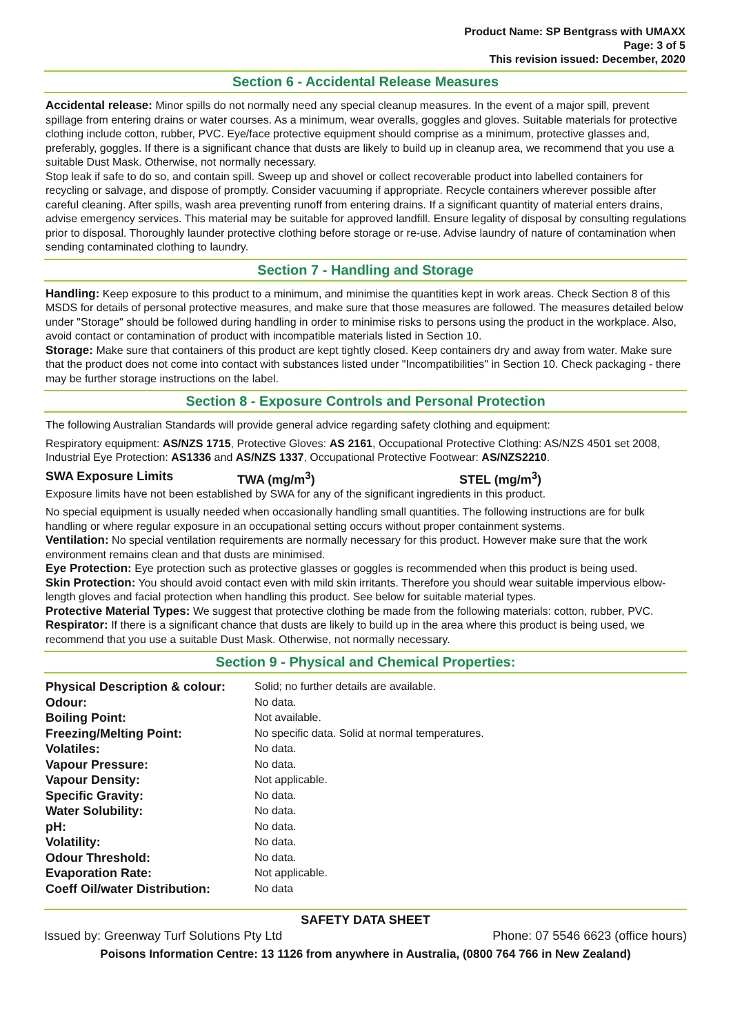Product Name: SP Bentgrass with UMAXX
Page: 3 of 5
This revision issued: December, 2020
Section 6 - Accidental Release Measures
Accidental release: Minor spills do not normally need any special cleanup measures. In the event of a major spill, prevent spillage from entering drains or water courses. As a minimum, wear overalls, goggles and gloves. Suitable materials for protective clothing include cotton, rubber, PVC. Eye/face protective equipment should comprise as a minimum, protective glasses and, preferably, goggles. If there is a significant chance that dusts are likely to build up in cleanup area, we recommend that you use a suitable Dust Mask. Otherwise, not normally necessary.
Stop leak if safe to do so, and contain spill. Sweep up and shovel or collect recoverable product into labelled containers for recycling or salvage, and dispose of promptly. Consider vacuuming if appropriate. Recycle containers wherever possible after careful cleaning. After spills, wash area preventing runoff from entering drains. If a significant quantity of material enters drains, advise emergency services. This material may be suitable for approved landfill. Ensure legality of disposal by consulting regulations prior to disposal. Thoroughly launder protective clothing before storage or re-use. Advise laundry of nature of contamination when sending contaminated clothing to laundry.
Section 7 - Handling and Storage
Handling: Keep exposure to this product to a minimum, and minimise the quantities kept in work areas. Check Section 8 of this MSDS for details of personal protective measures, and make sure that those measures are followed. The measures detailed below under "Storage" should be followed during handling in order to minimise risks to persons using the product in the workplace. Also, avoid contact or contamination of product with incompatible materials listed in Section 10.
Storage: Make sure that containers of this product are kept tightly closed. Keep containers dry and away from water. Make sure that the product does not come into contact with substances listed under "Incompatibilities" in Section 10. Check packaging - there may be further storage instructions on the label.
Section 8 - Exposure Controls and Personal Protection
The following Australian Standards will provide general advice regarding safety clothing and equipment:
Respiratory equipment: AS/NZS 1715, Protective Gloves: AS 2161, Occupational Protective Clothing: AS/NZS 4501 set 2008, Industrial Eye Protection: AS1336 and AS/NZS 1337, Occupational Protective Footwear: AS/NZS2210.
SWA Exposure Limits TWA (mg/m<sup>3</sup>) STEL (mg/m<sup>3</sup>)
Exposure limits have not been established by SWA for any of the significant ingredients in this product.
No special equipment is usually needed when occasionally handling small quantities. The following instructions are for bulk handling or where regular exposure in an occupational setting occurs without proper containment systems.
Ventilation: No special ventilation requirements are normally necessary for this product. However make sure that the work environment remains clean and that dusts are minimised.
Eye Protection: Eye protection such as protective glasses or goggles is recommended when this product is being used.
Skin Protection: You should avoid contact even with mild skin irritants. Therefore you should wear suitable impervious elbow-length gloves and facial protection when handling this product. See below for suitable material types.
Protective Material Types: We suggest that protective clothing be made from the following materials: cotton, rubber, PVC.
Respirator: If there is a significant chance that dusts are likely to build up in the area where this product is being used, we recommend that you use a suitable Dust Mask. Otherwise, not normally necessary.
Section 9 - Physical and Chemical Properties:
| Physical Description & colour: | Solid; no further details are available. |
| Odour: | No data. |
| Boiling Point: | Not available. |
| Freezing/Melting Point: | No specific data. Solid at normal temperatures. |
| Volatiles: | No data. |
| Vapour Pressure: | No data. |
| Vapour Density: | Not applicable. |
| Specific Gravity: | No data. |
| Water Solubility: | No data. |
| pH: | No data. |
| Volatility: | No data. |
| Odour Threshold: | No data. |
| Evaporation Rate: | Not applicable. |
| Coeff Oil/water Distribution: | No data |
SAFETY DATA SHEET
Issued by: Greenway Turf Solutions Pty Ltd Phone: 07 5546 6623 (office hours)
Poisons Information Centre: 13 1126 from anywhere in Australia, (0800 764 766 in New Zealand)